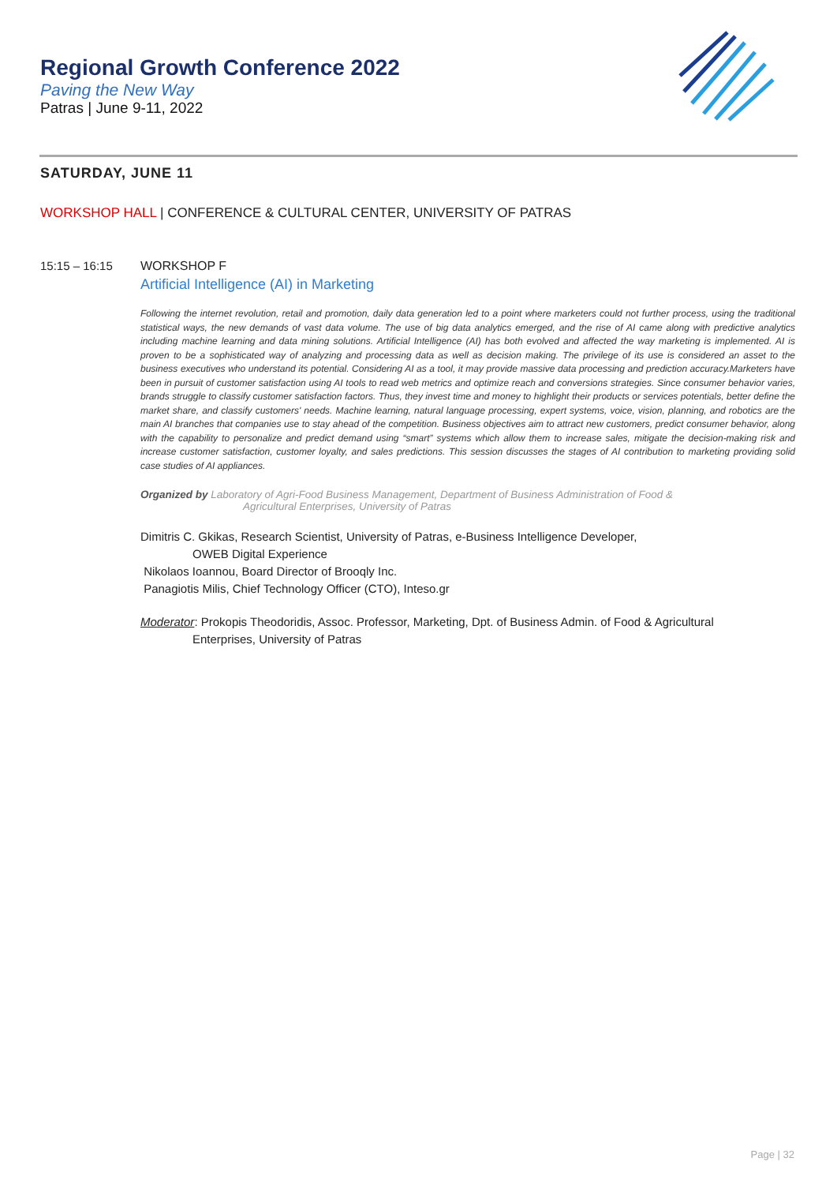Regional Growth Conference 2022
Paving the New Way
Patras | June 9-11, 2022
SATURDAY, JUNE 11
WORKSHOP HALL | CONFERENCE & CULTURAL CENTER, UNIVERSITY OF PATRAS
15:15 – 16:15 WORKSHOP F
Artificial Intelligence (AI) in Marketing
Following the internet revolution, retail and promotion, daily data generation led to a point where marketers could not further process, using the traditional statistical ways, the new demands of vast data volume. The use of big data analytics emerged, and the rise of AI came along with predictive analytics including machine learning and data mining solutions. Artificial Intelligence (AI) has both evolved and affected the way marketing is implemented. AI is proven to be a sophisticated way of analyzing and processing data as well as decision making. The privilege of its use is considered an asset to the business executives who understand its potential. Considering AI as a tool, it may provide massive data processing and prediction accuracy.Marketers have been in pursuit of customer satisfaction using AI tools to read web metrics and optimize reach and conversions strategies. Since consumer behavior varies, brands struggle to classify customer satisfaction factors. Thus, they invest time and money to highlight their products or services potentials, better define the market share, and classify customers' needs. Machine learning, natural language processing, expert systems, voice, vision, planning, and robotics are the main AI branches that companies use to stay ahead of the competition. Business objectives aim to attract new customers, predict consumer behavior, along with the capability to personalize and predict demand using “smart” systems which allow them to increase sales, mitigate the decision-making risk and increase customer satisfaction, customer loyalty, and sales predictions. This session discusses the stages of AI contribution to marketing providing solid case studies of AI appliances.
Organized by Laboratory of Agri-Food Business Management, Department of Business Administration of Food &
Agricultural Enterprises, University of Patras
Dimitris C. Gkikas, Research Scientist, University of Patras, e-Business Intelligence Developer,
OWEB Digital Experience
Nikolaos Ioannou, Board Director of Brooqly Inc.
Panagiotis Milis, Chief Technology Officer (CTO), Inteso.gr
Moderator: Prokopis Theodoridis, Assoc. Professor, Marketing, Dpt. of Business Admin. of Food & Agricultural
Enterprises, University of Patras
Page | 32